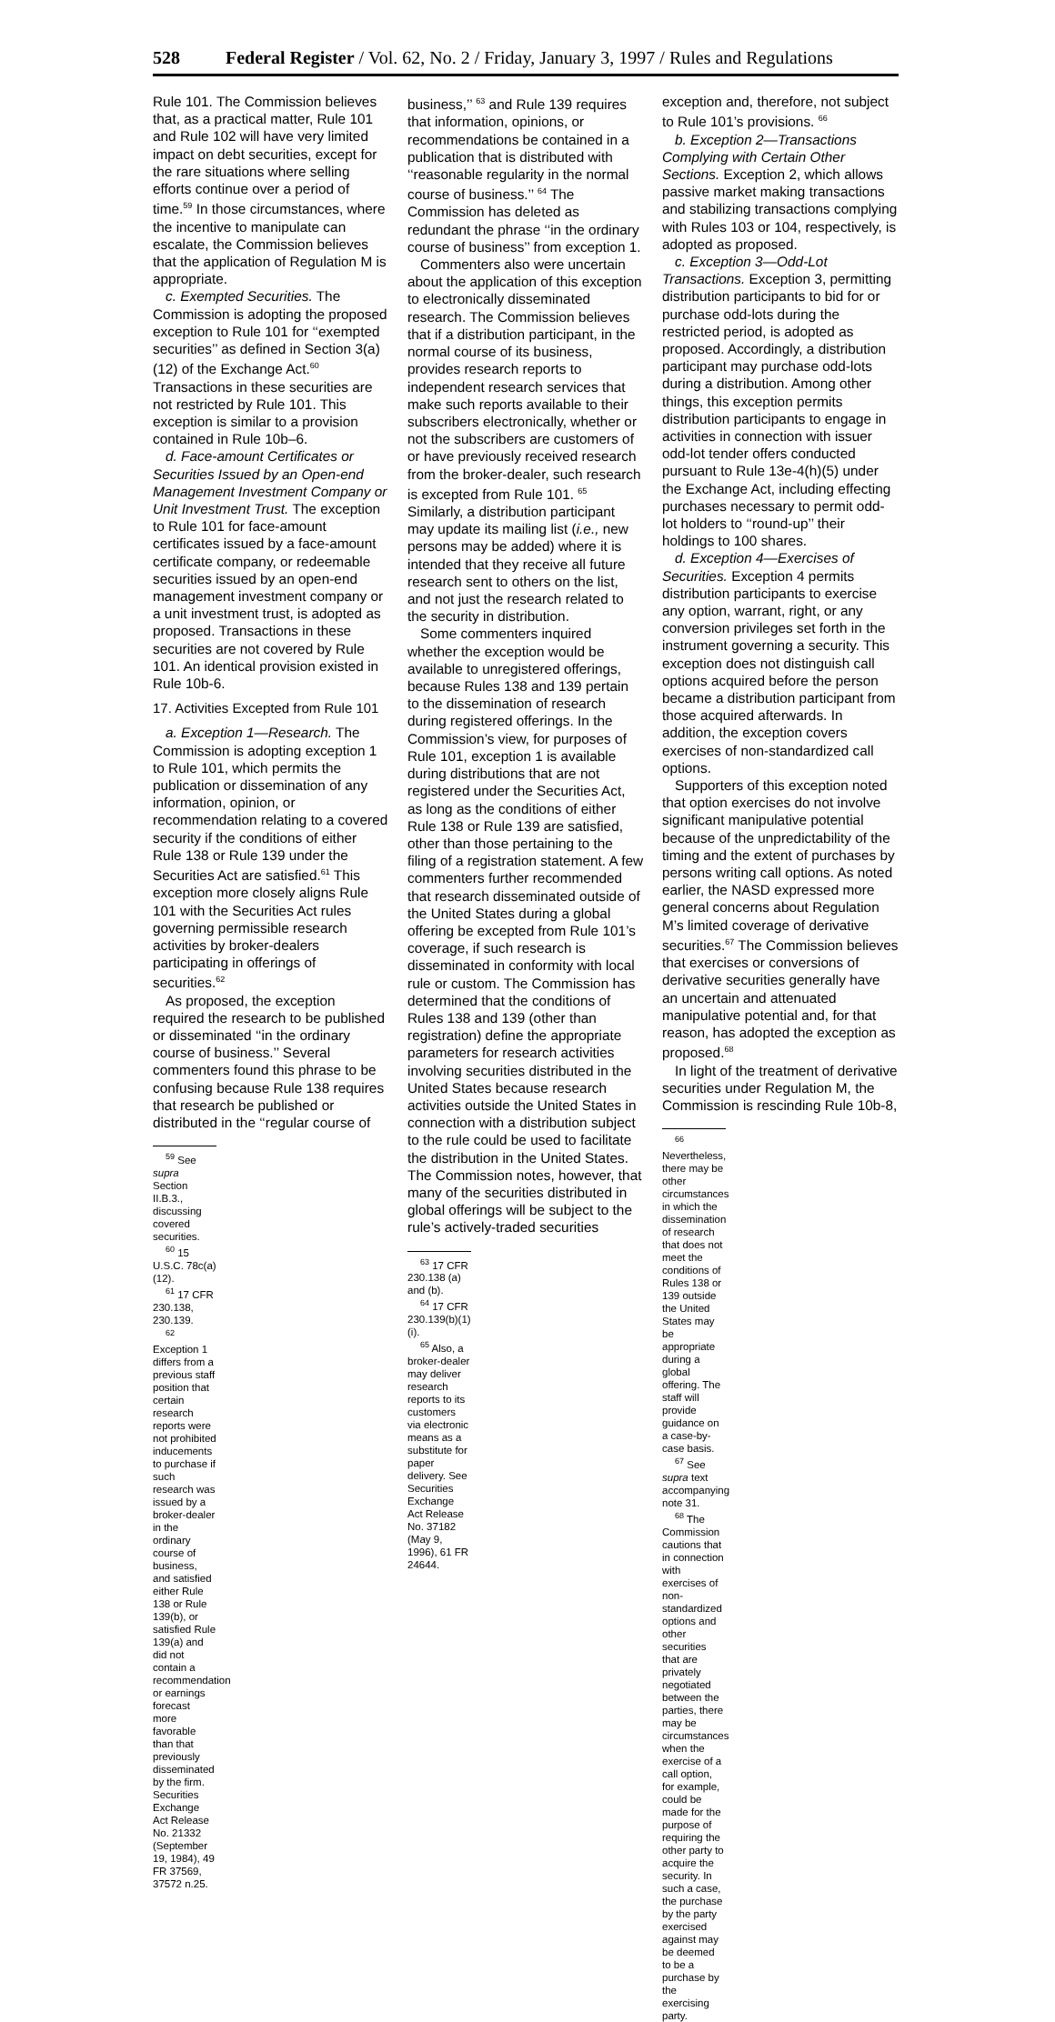528 Federal Register / Vol. 62, No. 2 / Friday, January 3, 1997 / Rules and Regulations
Rule 101. The Commission believes that, as a practical matter, Rule 101 and Rule 102 will have very limited impact on debt securities, except for the rare situations where selling efforts continue over a period of time.<sup>59</sup> In those circumstances, where the incentive to manipulate can escalate, the Commission believes that the application of Regulation M is appropriate.
c. Exempted Securities. The Commission is adopting the proposed exception to Rule 101 for ‘‘exempted securities’’ as defined in Section 3(a)(12) of the Exchange Act.<sup>60</sup> Transactions in these securities are not restricted by Rule 101. This exception is similar to a provision contained in Rule 10b–6.
d. Face-amount Certificates or Securities Issued by an Open-end Management Investment Company or Unit Investment Trust. The exception to Rule 101 for face-amount certificates issued by a face-amount certificate company, or redeemable securities issued by an open-end management investment company or a unit investment trust, is adopted as proposed. Transactions in these securities are not covered by Rule 101. An identical provision existed in Rule 10b-6.
17. Activities Excepted from Rule 101
a. Exception 1—Research. The Commission is adopting exception 1 to Rule 101, which permits the publication or dissemination of any information, opinion, or recommendation relating to a covered security if the conditions of either Rule 138 or Rule 139 under the Securities Act are satisfied.<sup>61</sup> This exception more closely aligns Rule 101 with the Securities Act rules governing permissible research activities by broker-dealers participating in offerings of securities.<sup>62</sup>
As proposed, the exception required the research to be published or disseminated ‘‘in the ordinary course of business.’’ Several commenters found this phrase to be confusing because Rule 138 requires that research be published or distributed in the ‘‘regular course of
<sup>59</sup> See supra Section II.B.3., discussing covered securities.
<sup>60</sup> 15 U.S.C. 78c(a)(12).
<sup>61</sup> 17 CFR 230.138, 230.139.
<sup>62</sup> Exception 1 differs from a previous staff position that certain research reports were not prohibited inducements to purchase if such research was issued by a broker-dealer in the ordinary course of business, and satisfied either Rule 138 or Rule 139(b), or satisfied Rule 139(a) and did not contain a recommendation or earnings forecast more favorable than that previously disseminated by the firm. Securities Exchange Act Release No. 21332 (September 19, 1984), 49 FR 37569, 37572 n.25.
business,’’ <sup>63</sup> and Rule 139 requires that information, opinions, or recommendations be contained in a publication that is distributed with ‘‘reasonable regularity in the normal course of business.’’ <sup>64</sup> The Commission has deleted as redundant the phrase ‘‘in the ordinary course of business’’ from exception 1.
Commenters also were uncertain about the application of this exception to electronically disseminated research. The Commission believes that if a distribution participant, in the normal course of its business, provides research reports to independent research services that make such reports available to their subscribers electronically, whether or not the subscribers are customers of or have previously received research from the broker-dealer, such research is excepted from Rule 101. <sup>65</sup> Similarly, a distribution participant may update its mailing list (i.e., new persons may be added) where it is intended that they receive all future research sent to others on the list, and not just the research related to the security in distribution.
Some commenters inquired whether the exception would be available to unregistered offerings, because Rules 138 and 139 pertain to the dissemination of research during registered offerings. In the Commission’s view, for purposes of Rule 101, exception 1 is available during distributions that are not registered under the Securities Act, as long as the conditions of either Rule 138 or Rule 139 are satisfied, other than those pertaining to the filing of a registration statement. A few commenters further recommended that research disseminated outside of the United States during a global offering be excepted from Rule 101’s coverage, if such research is disseminated in conformity with local rule or custom. The Commission has determined that the conditions of Rules 138 and 139 (other than registration) define the appropriate parameters for research activities involving securities distributed in the United States because research activities outside the United States in connection with a distribution subject to the rule could be used to facilitate the distribution in the United States. The Commission notes, however, that many of the securities distributed in global offerings will be subject to the rule’s actively-traded securities
<sup>63</sup> 17 CFR 230.138 (a) and (b).
<sup>64</sup> 17 CFR 230.139(b)(1)(i).
<sup>65</sup> Also, a broker-dealer may deliver research reports to its customers via electronic means as a substitute for paper delivery. See Securities Exchange Act Release No. 37182 (May 9, 1996), 61 FR 24644.
exception and, therefore, not subject to Rule 101’s provisions. <sup>66</sup>
b. Exception 2—Transactions Complying with Certain Other Sections. Exception 2, which allows passive market making transactions and stabilizing transactions complying with Rules 103 or 104, respectively, is adopted as proposed.
c. Exception 3—Odd-Lot Transactions. Exception 3, permitting distribution participants to bid for or purchase odd-lots during the restricted period, is adopted as proposed. Accordingly, a distribution participant may purchase odd-lots during a distribution. Among other things, this exception permits distribution participants to engage in activities in connection with issuer odd-lot tender offers conducted pursuant to Rule 13e-4(h)(5) under the Exchange Act, including effecting purchases necessary to permit odd-lot holders to ‘‘round-up’’ their holdings to 100 shares.
d. Exception 4—Exercises of Securities. Exception 4 permits distribution participants to exercise any option, warrant, right, or any conversion privileges set forth in the instrument governing a security. This exception does not distinguish call options acquired before the person became a distribution participant from those acquired afterwards. In addition, the exception covers exercises of non-standardized call options.
Supporters of this exception noted that option exercises do not involve significant manipulative potential because of the unpredictability of the timing and the extent of purchases by persons writing call options. As noted earlier, the NASD expressed more general concerns about Regulation M’s limited coverage of derivative securities.<sup>67</sup> The Commission believes that exercises or conversions of derivative securities generally have an uncertain and attenuated manipulative potential and, for that reason, has adopted the exception as proposed.<sup>68</sup>
In light of the treatment of derivative securities under Regulation M, the Commission is rescinding Rule 10b-8,
<sup>66</sup> Nevertheless, there may be other circumstances in which the dissemination of research that does not meet the conditions of Rules 138 or 139 outside the United States may be appropriate during a global offering. The staff will provide guidance on a case-by-case basis.
<sup>67</sup> See supra text accompanying note 31.
<sup>68</sup> The Commission cautions that in connection with exercises of non-standardized options and other securities that are privately negotiated between the parties, there may be circumstances when the exercise of a call option, for example, could be made for the purpose of requiring the other party to acquire the security. In such a case, the purchase by the party exercised against may be deemed to be a purchase by the exercising party.